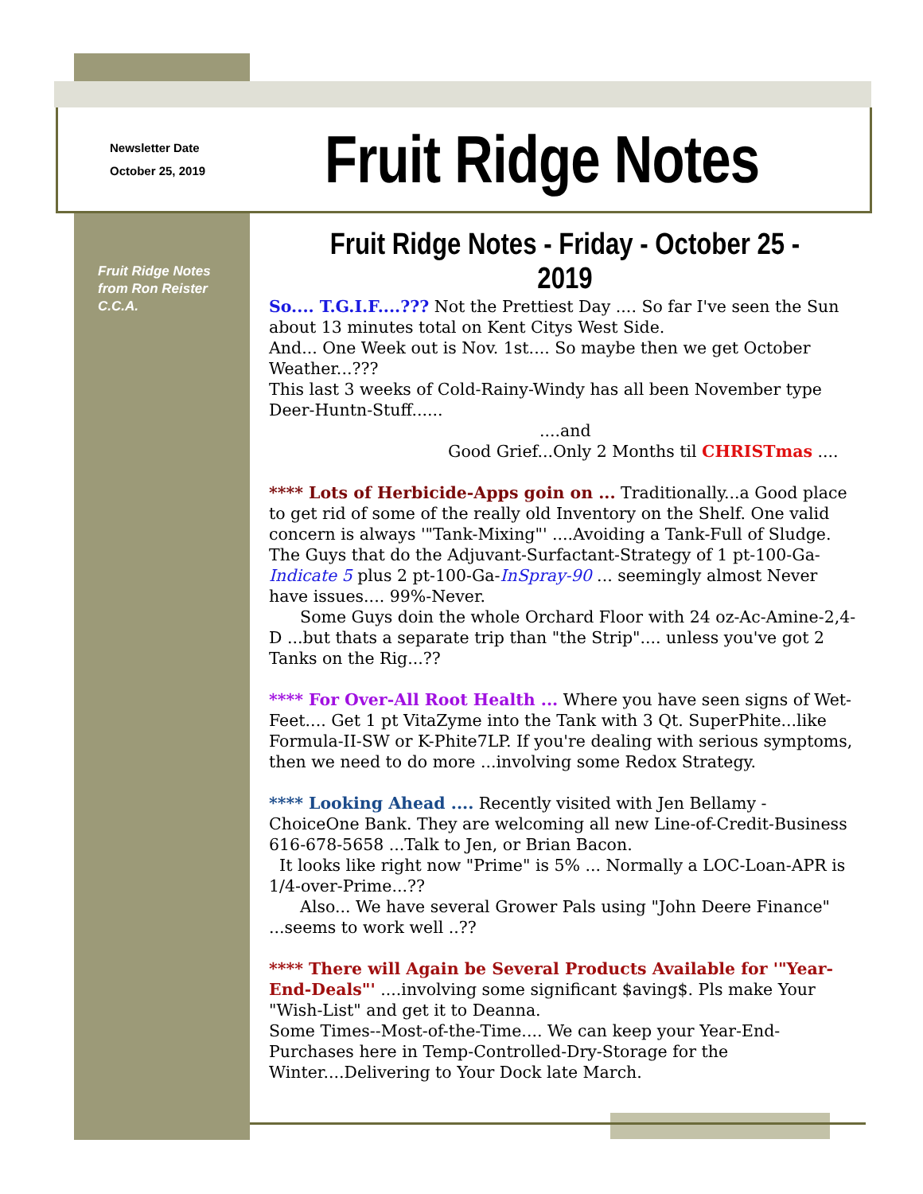Newsletter Date
October 25, 2019
Fruit Ridge Notes
Fruit Ridge Notes from Ron Reister C.C.A.
Fruit Ridge Notes - Friday - October 25 - 2019
So.... T.G.I.F....??? Not the Prettiest Day .... So far I've seen the Sun about 13 minutes total on Kent Citys West Side.
And... One Week out is Nov. 1st.... So maybe then we get October Weather...???
This last 3 weeks of Cold-Rainy-Windy has all been November type Deer-Huntn-Stuff......
....and
Good Grief...Only 2 Months til CHRISTmas ....
**** Lots of Herbicide-Apps goin on ... Traditionally...a Good place to get rid of some of the really old Inventory on the Shelf. One valid concern is always '"Tank-Mixing"' ....Avoiding a Tank-Full of Sludge. The Guys that do the Adjuvant-Surfactant-Strategy of 1 pt-100-Ga-Indicate 5 plus 2 pt-100-Ga-InSpray-90 ... seemingly almost Never have issues.... 99%-Never.
Some Guys doin the whole Orchard Floor with 24 oz-Ac-Amine-2,4-D ...but thats a separate trip than "the Strip".... unless you've got 2 Tanks on the Rig...??
**** For Over-All Root Health ... Where you have seen signs of Wet-Feet.... Get 1 pt VitaZyme into the Tank with 3 Qt. SuperPhite...like Formula-II-SW or K-Phite7LP. If you're dealing with serious symptoms, then we need to do more ...involving some Redox Strategy.
**** Looking Ahead .... Recently visited with Jen Bellamy - ChoiceOne Bank. They are welcoming all new Line-of-Credit-Business 616-678-5658 ...Talk to Jen, or Brian Bacon.
It looks like right now "Prime" is 5% ... Normally a LOC-Loan-APR is 1/4-over-Prime...??
Also... We have several Grower Pals using "John Deere Finance" ...seems to work well ..??
**** There will Again be Several Products Available for '"Year-End-Deals"' ....involving some significant $aving$. Pls make Your "Wish-List" and get it to Deanna.
Some Times--Most-of-the-Time.... We can keep your Year-End-Purchases here in Temp-Controlled-Dry-Storage for the Winter....Delivering to Your Dock late March.